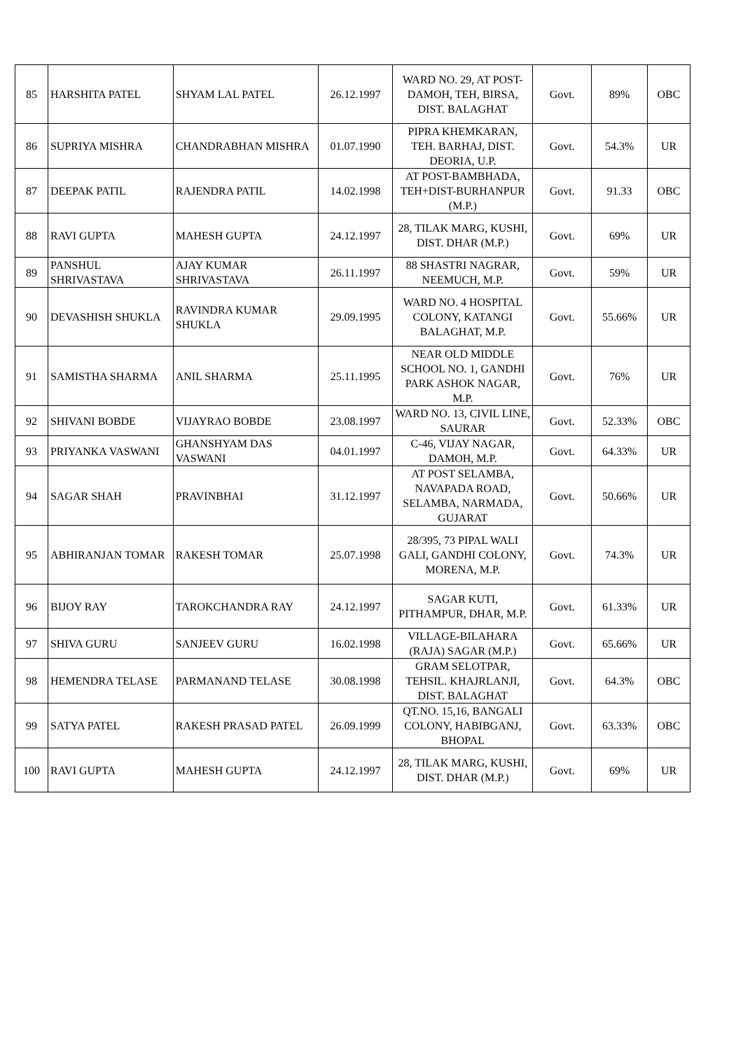| 85 | HARSHITA PATEL | SHYAM LAL PATEL | 26.12.1997 | WARD NO. 29, AT POST-DAMOH, TEH, BIRSA, DIST. BALAGHAT | Govt. | 89% | OBC |
| 86 | SUPRIYA MISHRA | CHANDRABHAN MISHRA | 01.07.1990 | PIPRA KHEMKARAN, TEH. BARHAJ, DIST. DEORIA, U.P. | Govt. | 54.3% | UR |
| 87 | DEEPAK PATIL | RAJENDRA PATIL | 14.02.1998 | AT POST-BAMBHADA, TEH+DIST-BURHANPUR (M.P.) | Govt. | 91.33 | OBC |
| 88 | RAVI GUPTA | MAHESH GUPTA | 24.12.1997 | 28, TILAK MARG, KUSHI, DIST. DHAR (M.P.) | Govt. | 69% | UR |
| 89 | PANSHUL SHRIVASTAVA | AJAY KUMAR SHRIVASTAVA | 26.11.1997 | 88 SHASTRI NAGRAR, NEEMUCH, M.P. | Govt. | 59% | UR |
| 90 | DEVASHISH SHUKLA | RAVINDRA KUMAR SHUKLA | 29.09.1995 | WARD NO. 4 HOSPITAL COLONY, KATANGI BALAGHAT, M.P. | Govt. | 55.66% | UR |
| 91 | SAMISTHA SHARMA | ANIL SHARMA | 25.11.1995 | NEAR OLD MIDDLE SCHOOL NO. 1, GANDHI PARK ASHOK NAGAR, M.P. | Govt. | 76% | UR |
| 92 | SHIVANI BOBDE | VIJAYRAO BOBDE | 23.08.1997 | WARD NO. 13, CIVIL LINE, SAURAR | Govt. | 52.33% | OBC |
| 93 | PRIYANKA VASWANI | GHANSHYAM DAS VASWANI | 04.01.1997 | C-46, VIJAY NAGAR, DAMOH, M.P. | Govt. | 64.33% | UR |
| 94 | SAGAR SHAH | PRAVINBHAI | 31.12.1997 | AT POST SELAMBA, NAVAPADA ROAD, SELAMBA, NARMADA, GUJARAT | Govt. | 50.66% | UR |
| 95 | ABHIRANJAN TOMAR | RAKESH TOMAR | 25.07.1998 | 28/395, 73 PIPAL WALI GALI, GANDHI COLONY, MORENA, M.P. | Govt. | 74.3% | UR |
| 96 | BIJOY RAY | TAROKCHANDRA RAY | 24.12.1997 | SAGAR KUTI, PITHAMPUR, DHAR, M.P. | Govt. | 61.33% | UR |
| 97 | SHIVA GURU | SANJEEV GURU | 16.02.1998 | VILLAGE-BILAHARA (RAJA) SAGAR (M.P.) | Govt. | 65.66% | UR |
| 98 | HEMENDRA TELASE | PARMANAND TELASE | 30.08.1998 | GRAM SELOTPAR, TEHSIL. KHAJRLANJI, DIST. BALAGHAT | Govt. | 64.3% | OBC |
| 99 | SATYA PATEL | RAKESH PRASAD PATEL | 26.09.1999 | QT.NO. 15,16, BANGALI COLONY, HABIBGANJ, BHOPAL | Govt. | 63.33% | OBC |
| 100 | RAVI GUPTA | MAHESH GUPTA | 24.12.1997 | 28, TILAK MARG, KUSHI, DIST. DHAR (M.P.) | Govt. | 69% | UR |